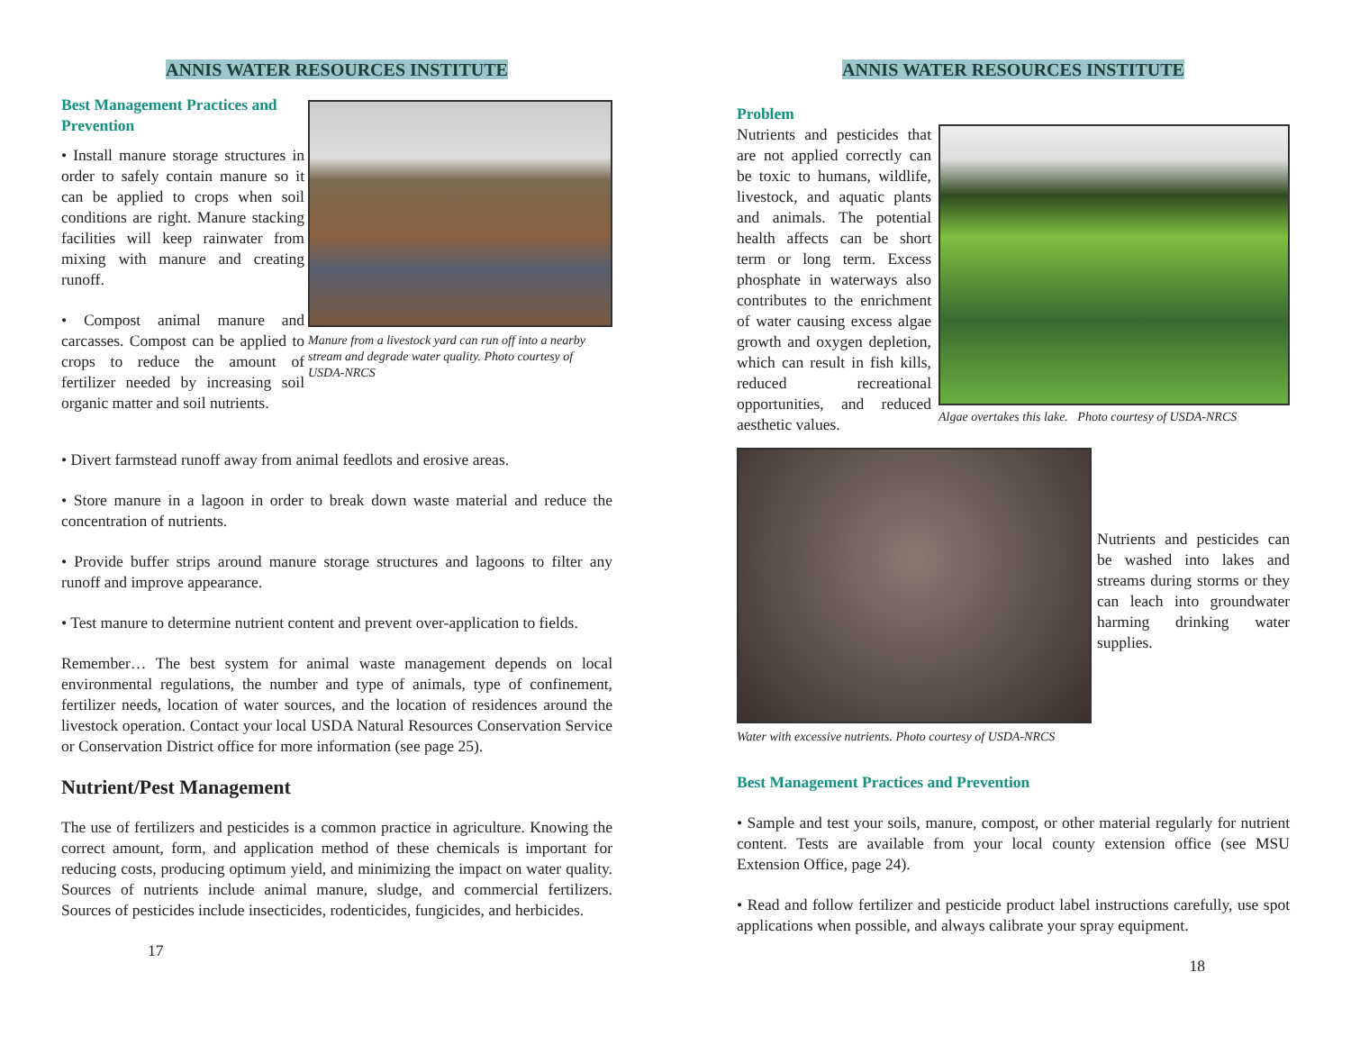ANNIS WATER RESOURCES INSTITUTE
Manure from a livestock yard can run off into a nearby stream and degrade water quality. Photo courtesy of USDA-NRCS
Best Management Practices and
Prevention
• Install manure storage structures in order to safely contain manure so it can be applied to crops when soil conditions are right. Manure stacking facilities will keep rainwater from mixing with manure and creating runoff.
• Compost animal manure and carcasses. Compost can be applied to crops to reduce the amount of fertilizer needed by increasing soil organic matter and soil nutrients.
• Divert farmstead runoff away from animal feedlots and erosive areas.
• Store manure in a lagoon in order to break down waste material and reduce the concentration of nutrients.
• Provide buffer strips around manure storage structures and lagoons to filter any runoff and improve appearance.
• Test manure to determine nutrient content and prevent over-application to fields.
Remember… The best system for animal waste management depends on local environmental regulations, the number and type of animals, type of confinement, fertilizer needs, location of water sources, and the location of residences around the livestock operation. Contact your local USDA Natural Resources Conservation Service or Conservation District office for more information (see page 25).
Nutrient/Pest Management
The use of fertilizers and pesticides is a common practice in agriculture. Knowing the correct amount, form, and application method of these chemicals is important for reducing costs, producing optimum yield, and minimizing the impact on water quality. Sources of nutrients include animal manure, sludge, and commercial fertilizers. Sources of pesticides include insecticides, rodenticides, fungicides, and herbicides.
17
ANNIS WATER RESOURCES INSTITUTE
Problem
Algae overtakes this lake. Photo courtesy of USDA-NRCS
Nutrients and pesticides that are not applied correctly can be toxic to humans, wildlife, livestock, and aquatic plants and animals. The potential health affects can be short term or long term. Excess phosphate in waterways also contributes to the enrichment of water causing excess algae growth and oxygen depletion, which can result in fish kills, reduced recreational opportunities, and reduced aesthetic values.
Water with excessive nutrients. Photo courtesy of USDA-NRCS
Nutrients and pesticides can be washed into lakes and streams during storms or they can leach into groundwater harming drinking water supplies.
Best Management Practices and Prevention
• Sample and test your soils, manure, compost, or other material regularly for nutrient content. Tests are available from your local county extension office (see MSU Extension Office, page 24).
• Read and follow fertilizer and pesticide product label instructions carefully, use spot applications when possible, and always calibrate your spray equipment.
18